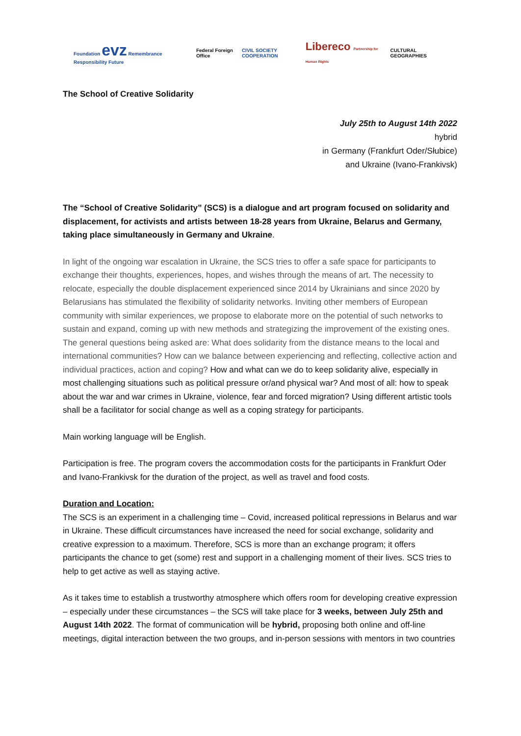Foundation evz Remembrance Responsibility Future
Federal Foreign Office CIVIL SOCIETY COOPERATION
Libereco Partnership for Human Rights
CULTURAL GEOGRAPHIES
The School of Creative Solidarity
July 25th to August 14th 2022
hybrid
in Germany (Frankfurt Oder/Słubice)
and Ukraine (Ivano-Frankivsk)
The “School of Creative Solidarity” (SCS) is a dialogue and art program focused on solidarity and displacement, for activists and artists between 18-28 years from Ukraine, Belarus and Germany, taking place simultaneously in Germany and Ukraine.
In light of the ongoing war escalation in Ukraine, the SCS tries to offer a safe space for participants to exchange their thoughts, experiences, hopes, and wishes through the means of art. The necessity to relocate, especially the double displacement experienced since 2014 by Ukrainians and since 2020 by Belarusians has stimulated the flexibility of solidarity networks. Inviting other members of European community with similar experiences, we propose to elaborate more on the potential of such networks to sustain and expand, coming up with new methods and strategizing the improvement of the existing ones. The general questions being asked are: What does solidarity from the distance means to the local and international communities? How can we balance between experiencing and reflecting, collective action and individual practices, action and coping? How and what can we do to keep solidarity alive, especially in most challenging situations such as political pressure or/and physical war? And most of all: how to speak about the war and war crimes in Ukraine, violence, fear and forced migration? Using different artistic tools shall be a facilitator for social change as well as a coping strategy for participants.
Main working language will be English.
Participation is free. The program covers the accommodation costs for the participants in Frankfurt Oder and Ivano-Frankivsk for the duration of the project, as well as travel and food costs.
Duration and Location:
The SCS is an experiment in a challenging time – Covid, increased political repressions in Belarus and war in Ukraine. These difficult circumstances have increased the need for social exchange, solidarity and creative expression to a maximum. Therefore, SCS is more than an exchange program; it offers participants the chance to get (some) rest and support in a challenging moment of their lives. SCS tries to help to get active as well as staying active.
As it takes time to establish a trustworthy atmosphere which offers room for developing creative expression – especially under these circumstances – the SCS will take place for 3 weeks, between July 25th and August 14th 2022. The format of communication will be hybrid, proposing both online and off-line meetings, digital interaction between the two groups, and in-person sessions with mentors in two countries